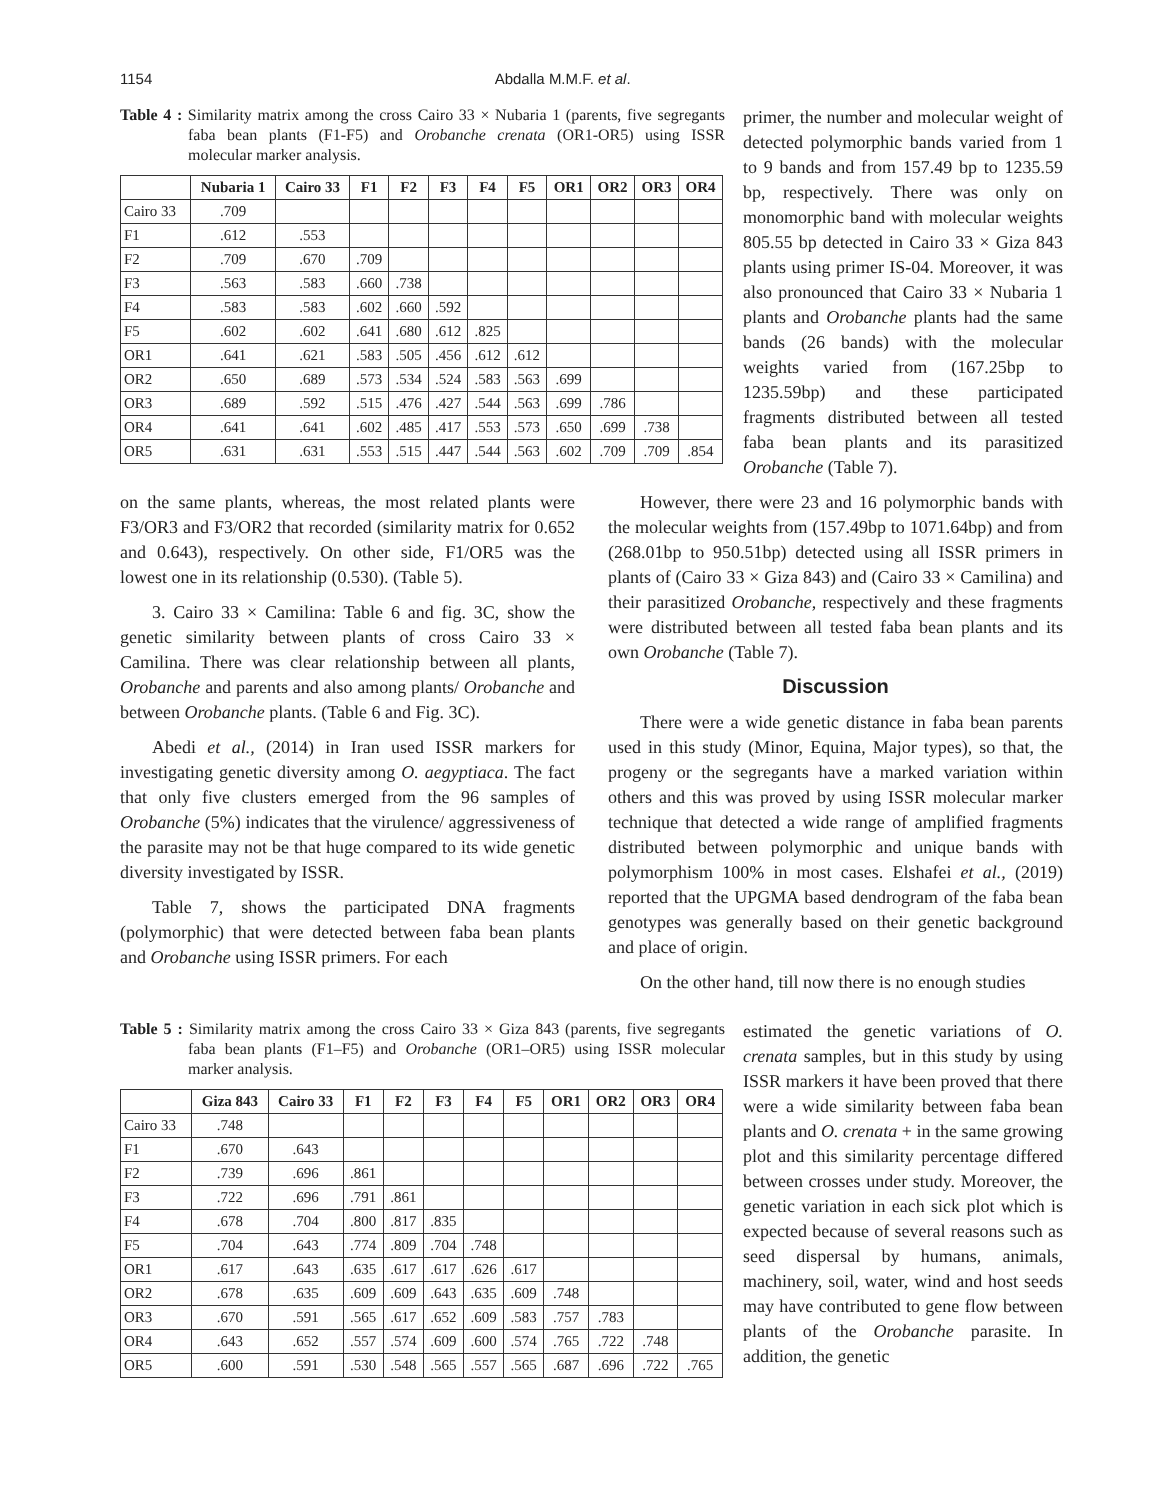1154 Abdalla M.M.F. et al.
Table 4 : Similarity matrix among the cross Cairo 33 × Nubaria 1 (parents, five segregants faba bean plants (F1-F5) and Orobanche crenata (OR1-OR5) using ISSR molecular marker analysis.
| | Nubaria 1 | Cairo 33 | F1 | F2 | F3 | F4 | F5 | OR1 | OR2 | OR3 | OR4 |
| --- | --- | --- | --- | --- | --- | --- | --- | --- | --- | --- | --- |
| Cairo 33 | .709 | | | | | | | | | | |
| F1 | .612 | .553 | | | | | | | | | |
| F2 | .709 | .670 | .709 | | | | | | | | |
| F3 | .563 | .583 | .660 | .738 | | | | | | | |
| F4 | .583 | .583 | .602 | .660 | .592 | | | | | | |
| F5 | .602 | .602 | .641 | .680 | .612 | .825 | | | | | |
| OR1 | .641 | .621 | .583 | .505 | .456 | .612 | .612 | | | | |
| OR2 | .650 | .689 | .573 | .534 | .524 | .583 | .563 | .699 | | | |
| OR3 | .689 | .592 | .515 | .476 | .427 | .544 | .563 | .699 | .786 | | |
| OR4 | .641 | .641 | .602 | .485 | .417 | .553 | .573 | .650 | .699 | .738 | |
| OR5 | .631 | .631 | .553 | .515 | .447 | .544 | .563 | .602 | .709 | .709 | .854 |
primer, the number and molecular weight of detected polymorphic bands varied from 1 to 9 bands and from 157.49 bp to 1235.59 bp, respectively. There was only on monomorphic band with molecular weights 805.55 bp detected in Cairo 33 × Giza 843 plants using primer IS-04. Moreover, it was also pronounced that Cairo 33 × Nubaria 1 plants and Orobanche plants had the same bands (26 bands) with the molecular weights varied from (167.25bp to 1235.59bp) and these participated fragments distributed between all tested faba bean plants and its parasitized Orobanche (Table 7).
on the same plants, whereas, the most related plants were F3/OR3 and F3/OR2 that recorded (similarity matrix for 0.652 and 0.643), respectively. On other side, F1/OR5 was the lowest one in its relationship (0.530). (Table 5).
3. Cairo 33 × Camilina: Table 6 and fig. 3C, show the genetic similarity between plants of cross Cairo 33 × Camilina. There was clear relationship between all plants, Orobanche and parents and also among plants/ Orobanche and between Orobanche plants. (Table 6 and Fig. 3C).
Abedi et al., (2014) in Iran used ISSR markers for investigating genetic diversity among O. aegyptiaca. The fact that only five clusters emerged from the 96 samples of Orobanche (5%) indicates that the virulence/ aggressiveness of the parasite may not be that huge compared to its wide genetic diversity investigated by ISSR.
Table 7, shows the participated DNA fragments (polymorphic) that were detected between faba bean plants and Orobanche using ISSR primers. For each
However, there were 23 and 16 polymorphic bands with the molecular weights from (157.49bp to 1071.64bp) and from (268.01bp to 950.51bp) detected using all ISSR primers in plants of (Cairo 33 × Giza 843) and (Cairo 33 × Camilina) and their parasitized Orobanche, respectively and these fragments were distributed between all tested faba bean plants and its own Orobanche (Table 7).
Discussion
There were a wide genetic distance in faba bean parents used in this study (Minor, Equina, Major types), so that, the progeny or the segregants have a marked variation within others and this was proved by using ISSR molecular marker technique that detected a wide range of amplified fragments distributed between polymorphic and unique bands with polymorphism 100% in most cases. Elshafei et al., (2019) reported that the UPGMA based dendrogram of the faba bean genotypes was generally based on their genetic background and place of origin.
On the other hand, till now there is no enough studies
Table 5 : Similarity matrix among the cross Cairo 33 × Giza 843 (parents, five segregants faba bean plants (F1–F5) and Orobanche (OR1–OR5) using ISSR molecular marker analysis.
| | Giza 843 | Cairo 33 | F1 | F2 | F3 | F4 | F5 | OR1 | OR2 | OR3 | OR4 |
| --- | --- | --- | --- | --- | --- | --- | --- | --- | --- | --- | --- |
| Cairo 33 | .748 | | | | | | | | | | |
| F1 | .670 | .643 | | | | | | | | | |
| F2 | .739 | .696 | .861 | | | | | | | | |
| F3 | .722 | .696 | .791 | .861 | | | | | | | |
| F4 | .678 | .704 | .800 | .817 | .835 | | | | | | |
| F5 | .704 | .643 | .774 | .809 | .704 | .748 | | | | | |
| OR1 | .617 | .643 | .635 | .617 | .617 | .626 | .617 | | | | |
| OR2 | .678 | .635 | .609 | .609 | .643 | .635 | .609 | .748 | | | |
| OR3 | .670 | .591 | .565 | .617 | .652 | .609 | .583 | .757 | .783 | | |
| OR4 | .643 | .652 | .557 | .574 | .609 | .600 | .574 | .765 | .722 | .748 | |
| OR5 | .600 | .591 | .530 | .548 | .565 | .557 | .565 | .687 | .696 | .722 | .765 |
estimated the genetic variations of O. crenata samples, but in this study by using ISSR markers it have been proved that there were a wide similarity between faba bean plants and O. crenata + in the same growing plot and this similarity percentage differed between crosses under study. Moreover, the genetic variation in each sick plot which is expected because of several reasons such as seed dispersal by humans, animals, machinery, soil, water, wind and host seeds may have contributed to gene flow between plants of the Orobanche parasite. In addition, the genetic